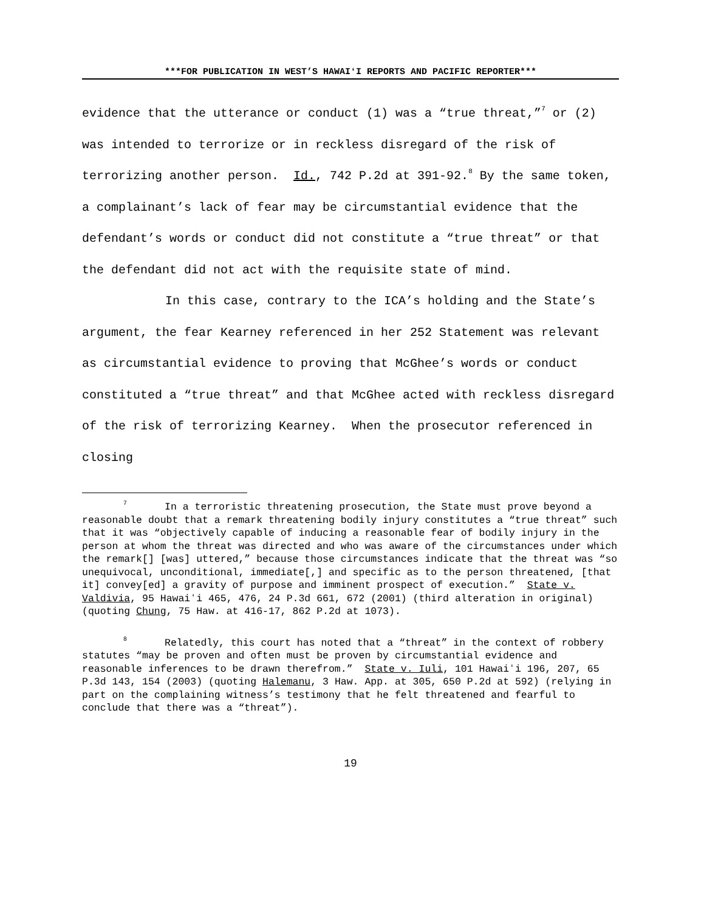***FOR PUBLICATION IN WEST’S HAWAIʻI REPORTS AND PACIFIC REPORTER***
evidence that the utterance or conduct (1) was a “true threat,”<sup>7</sup> or (2) was intended to terrorize or in reckless disregard of the risk of terrorizing another person. Id., 742 P.2d at 391-92.<sup>8</sup> By the same token, a complainant’s lack of fear may be circumstantial evidence that the defendant’s words or conduct did not constitute a “true threat” or that the defendant did not act with the requisite state of mind.
In this case, contrary to the ICA’s holding and the State’s argument, the fear Kearney referenced in her 252 Statement was relevant as circumstantial evidence to proving that McGhee’s words or conduct constituted a “true threat” and that McGhee acted with reckless disregard of the risk of terrorizing Kearney. When the prosecutor referenced in closing
<sup>7</sup> In a terroristic threatening prosecution, the State must prove beyond a reasonable doubt that a remark threatening bodily injury constitutes a “true threat” such that it was “objectively capable of inducing a reasonable fear of bodily injury in the person at whom the threat was directed and who was aware of the circumstances under which the remark[] [was] uttered,” because those circumstances indicate that the threat was “so unequivocal, unconditional, immediate[,] and specific as to the person threatened, [that it] convey[ed] a gravity of purpose and imminent prospect of execution.” State v. Valdivia, 95 Hawaiʻi 465, 476, 24 P.3d 661, 672 (2001) (third alteration in original) (quoting Chung, 75 Haw. at 416-17, 862 P.2d at 1073).
<sup>8</sup> Relatedly, this court has noted that a “threat” in the context of robbery statutes “may be proven and often must be proven by circumstantial evidence and reasonable inferences to be drawn therefrom.” State v. Iuli, 101 Hawaiʻi 196, 207, 65 P.3d 143, 154 (2003) (quoting Halemanu, 3 Haw. App. at 305, 650 P.2d at 592) (relying in part on the complaining witness’s testimony that he felt threatened and fearful to conclude that there was a “threat”).
19